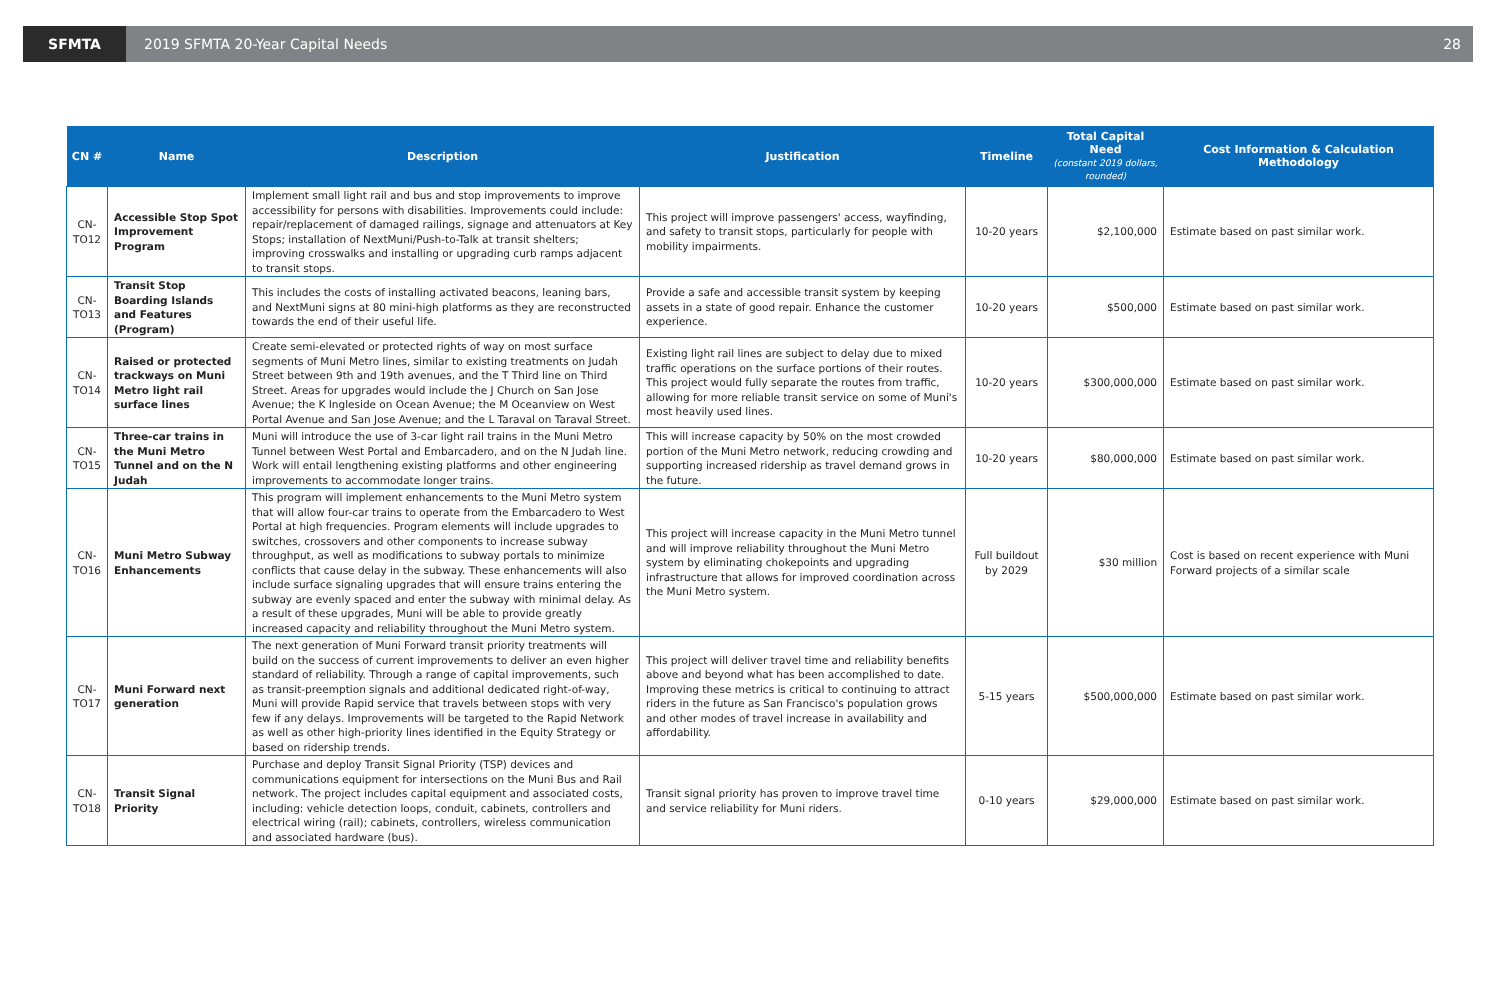SFMTA
2019 SFMTA 20-Year Capital Needs
28
| CN # | Name | Description | Justification | Timeline | Total Capital Need (constant 2019 dollars, rounded) | Cost Information & Calculation Methodology |
| --- | --- | --- | --- | --- | --- | --- |
| CN-TO12 | Accessible Stop Spot Improvement Program | Implement small light rail and bus and stop improvements to improve accessibility for persons with disabilities. Improvements could include: repair/replacement of damaged railings, signage and attenuators at Key Stops; installation of NextMuni/Push-to-Talk at transit shelters; improving crosswalks and installing or upgrading curb ramps adjacent to transit stops. | This project will improve passengers' access, wayfinding, and safety to transit stops, particularly for people with mobility impairments. | 10-20 years | $2,100,000 | Estimate based on past similar work. |
| CN-TO13 | Transit Stop Boarding Islands and Features (Program) | This includes the costs of installing activated beacons, leaning bars, and NextMuni signs at 80 mini-high platforms as they are reconstructed towards the end of their useful life. | Provide a safe and accessible transit system by keeping assets in a state of good repair. Enhance the customer experience. | 10-20 years | $500,000 | Estimate based on past similar work. |
| CN-TO14 | Raised or protected trackways on Muni Metro light rail surface lines | Create semi-elevated or protected rights of way on most surface segments of Muni Metro lines, similar to existing treatments on Judah Street between 9th and 19th avenues, and the T Third line on Third Street. Areas for upgrades would include the J Church on San Jose Avenue; the K Ingleside on Ocean Avenue; the M Oceanview on West Portal Avenue and San Jose Avenue; and the L Taraval on Taraval Street. | Existing light rail lines are subject to delay due to mixed traffic operations on the surface portions of their routes. This project would fully separate the routes from traffic, allowing for more reliable transit service on some of Muni's most heavily used lines. | 10-20 years | $300,000,000 | Estimate based on past similar work. |
| CN-TO15 | Three-car trains in the Muni Metro Tunnel and on the N Judah | Muni will introduce the use of 3-car light rail trains in the Muni Metro Tunnel between West Portal and Embarcadero, and on the N Judah line. Work will entail lengthening existing platforms and other engineering improvements to accommodate longer trains. | This will increase capacity by 50% on the most crowded portion of the Muni Metro network, reducing crowding and supporting increased ridership as travel demand grows in the future. | 10-20 years | $80,000,000 | Estimate based on past similar work. |
| CN-TO16 | Muni Metro Subway Enhancements | This program will implement enhancements to the Muni Metro system that will allow four-car trains to operate from the Embarcadero to West Portal at high frequencies. Program elements will include upgrades to switches, crossovers and other components to increase subway throughput, as well as modifications to subway portals to minimize conflicts that cause delay in the subway. These enhancements will also include surface signaling upgrades that will ensure trains entering the subway are evenly spaced and enter the subway with minimal delay. As a result of these upgrades, Muni will be able to provide greatly increased capacity and reliability throughout the Muni Metro system. | This project will increase capacity in the Muni Metro tunnel and will improve reliability throughout the Muni Metro system by eliminating chokepoints and upgrading infrastructure that allows for improved coordination across the Muni Metro system. | Full buildout by 2029 | $30 million | Cost is based on recent experience with Muni Forward projects of a similar scale |
| CN-TO17 | Muni Forward next generation | The next generation of Muni Forward transit priority treatments will build on the success of current improvements to deliver an even higher standard of reliability. Through a range of capital improvements, such as transit-preemption signals and additional dedicated right-of-way, Muni will provide Rapid service that travels between stops with very few if any delays. Improvements will be targeted to the Rapid Network as well as other high-priority lines identified in the Equity Strategy or based on ridership trends. | This project will deliver travel time and reliability benefits above and beyond what has been accomplished to date. Improving these metrics is critical to continuing to attract riders in the future as San Francisco's population grows and other modes of travel increase in availability and affordability. | 5-15 years | $500,000,000 | Estimate based on past similar work. |
| CN-TO18 | Transit Signal Priority | Purchase and deploy Transit Signal Priority (TSP) devices and communications equipment for intersections on the Muni Bus and Rail network. The project includes capital equipment and associated costs, including: vehicle detection loops, conduit, cabinets, controllers and electrical wiring (rail); cabinets, controllers, wireless communication and associated hardware (bus). | Transit signal priority has proven to improve travel time and service reliability for Muni riders. | 0-10 years | $29,000,000 | Estimate based on past similar work. |